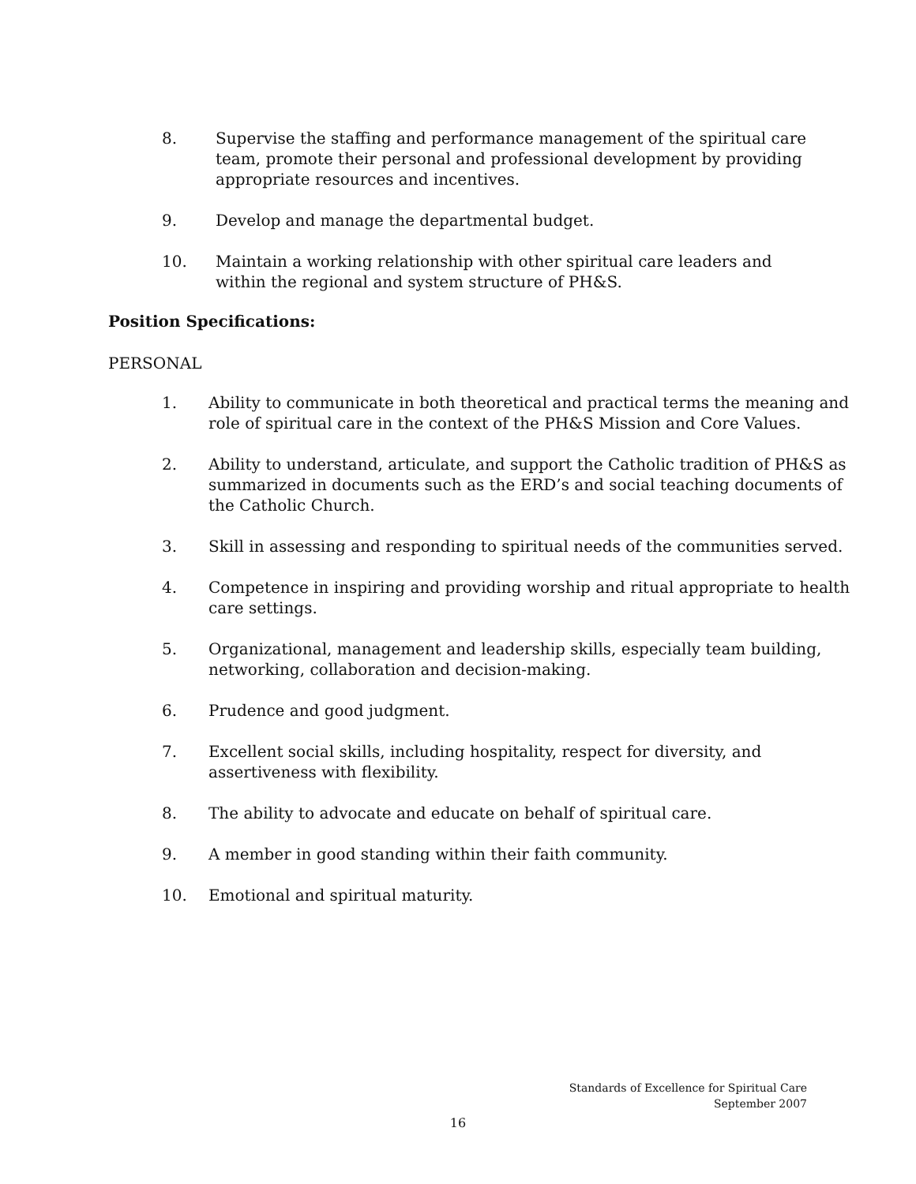8. Supervise the staffing and performance management of the spiritual care team, promote their personal and professional development by providing appropriate resources and incentives.
9. Develop and manage the departmental budget.
10. Maintain a working relationship with other spiritual care leaders and within the regional and system structure of PH&S.
Position Specifications:
PERSONAL
1. Ability to communicate in both theoretical and practical terms the meaning and role of spiritual care in the context of the PH&S Mission and Core Values.
2. Ability to understand, articulate, and support the Catholic tradition of PH&S as summarized in documents such as the ERD’s and social teaching documents of the Catholic Church.
3. Skill in assessing and responding to spiritual needs of the communities served.
4. Competence in inspiring and providing worship and ritual appropriate to health care settings.
5. Organizational, management and leadership skills, especially team building, networking, collaboration and decision-making.
6. Prudence and good judgment.
7. Excellent social skills, including hospitality, respect for diversity, and assertiveness with flexibility.
8. The ability to advocate and educate on behalf of spiritual care.
9. A member in good standing within their faith community.
10. Emotional and spiritual maturity.
Standards of Excellence for Spiritual Care
September 2007
16